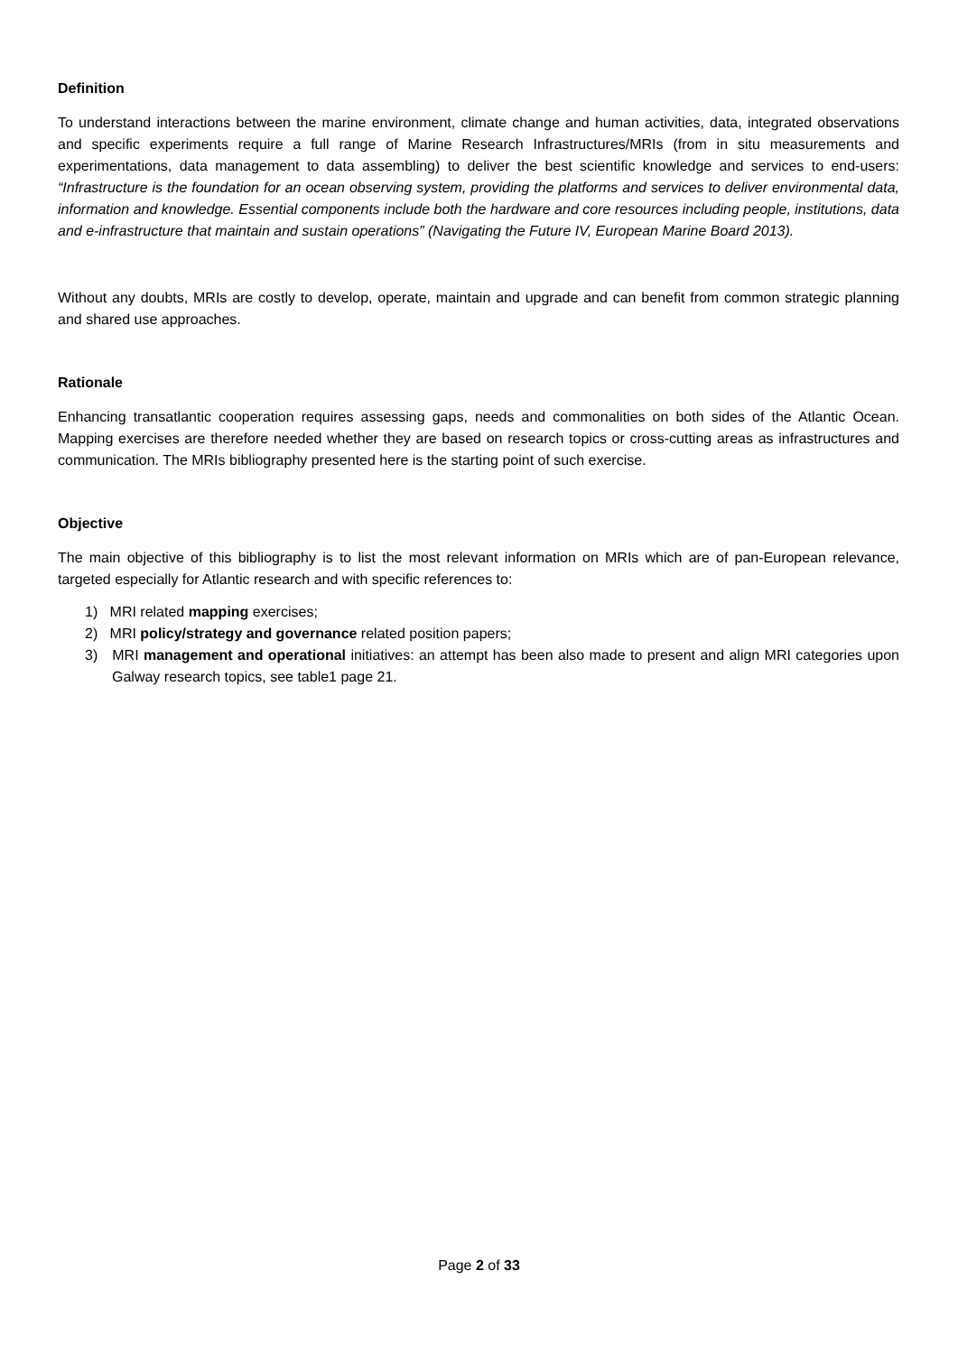Definition
To understand interactions between the marine environment, climate change and human activities, data, integrated observations and specific experiments require a full range of Marine Research Infrastructures/MRIs (from in situ measurements and experimentations, data management to data assembling) to deliver the best scientific knowledge and services to end-users: “Infrastructure is the foundation for an ocean observing system, providing the platforms and services to deliver environmental data, information and knowledge. Essential components include both the hardware and core resources including people, institutions, data and e-infrastructure that maintain and sustain operations” (Navigating the Future IV, European Marine Board 2013).
Without any doubts, MRIs are costly to develop, operate, maintain and upgrade and can benefit from common strategic planning and shared use approaches.
Rationale
Enhancing transatlantic cooperation requires assessing gaps, needs and commonalities on both sides of the Atlantic Ocean. Mapping exercises are therefore needed whether they are based on research topics or cross-cutting areas as infrastructures and communication. The MRIs bibliography presented here is the starting point of such exercise.
Objective
The main objective of this bibliography is to list the most relevant information on MRIs which are of pan-European relevance, targeted especially for Atlantic research and with specific references to:
1) MRI related mapping exercises;
2) MRI policy/strategy and governance related position papers;
3) MRI management and operational initiatives: an attempt has been also made to present and align MRI categories upon Galway research topics, see table1 page 21.
Page 2 of 33